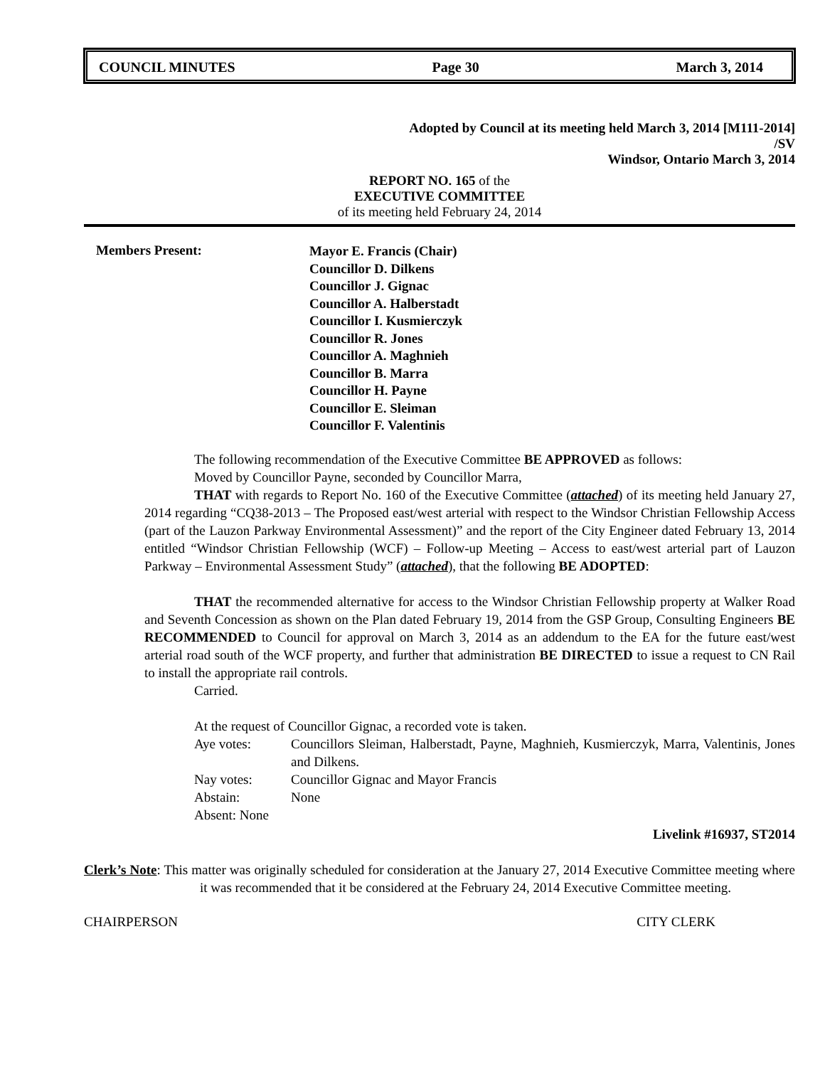COUNCIL MINUTES Page 30 March 3, 2014
Adopted by Council at its meeting held March 3, 2014 [M111-2014]
/SV
Windsor, Ontario March 3, 2014
REPORT NO. 165 of the
EXECUTIVE COMMITTEE
of its meeting held February 24, 2014
Members Present:
Mayor E. Francis (Chair)
Councillor D. Dilkens
Councillor J. Gignac
Councillor A. Halberstadt
Councillor I. Kusmierczyk
Councillor R. Jones
Councillor A. Maghnieh
Councillor B. Marra
Councillor H. Payne
Councillor E. Sleiman
Councillor F. Valentinis
The following recommendation of the Executive Committee BE APPROVED as follows:
Moved by Councillor Payne, seconded by Councillor Marra,
THAT with regards to Report No. 160 of the Executive Committee (attached) of its meeting held January 27, 2014 regarding “CQ38-2013 – The Proposed east/west arterial with respect to the Windsor Christian Fellowship Access (part of the Lauzon Parkway Environmental Assessment)” and the report of the City Engineer dated February 13, 2014 entitled “Windsor Christian Fellowship (WCF) – Follow-up Meeting – Access to east/west arterial part of Lauzon Parkway – Environmental Assessment Study” (attached), that the following BE ADOPTED:
THAT the recommended alternative for access to the Windsor Christian Fellowship property at Walker Road and Seventh Concession as shown on the Plan dated February 19, 2014 from the GSP Group, Consulting Engineers BE RECOMMENDED to Council for approval on March 3, 2014 as an addendum to the EA for the future east/west arterial road south of the WCF property, and further that administration BE DIRECTED to issue a request to CN Rail to install the appropriate rail controls.
Carried.
At the request of Councillor Gignac, a recorded vote is taken.
| Aye votes: | Councillors Sleiman, Halberstadt, Payne, Maghnieh, Kusmierczyk, Marra, Valentinis, Jones and Dilkens. |
| Nay votes: | Councillor Gignac and Mayor Francis |
| Abstain: | None |
| Absent: None | |
Livelink #16937, ST2014
Clerk’s Note: This matter was originally scheduled for consideration at the January 27, 2014 Executive Committee meeting where it was recommended that it be considered at the February 24, 2014 Executive Committee meeting.
CHAIRPERSON CITY CLERK